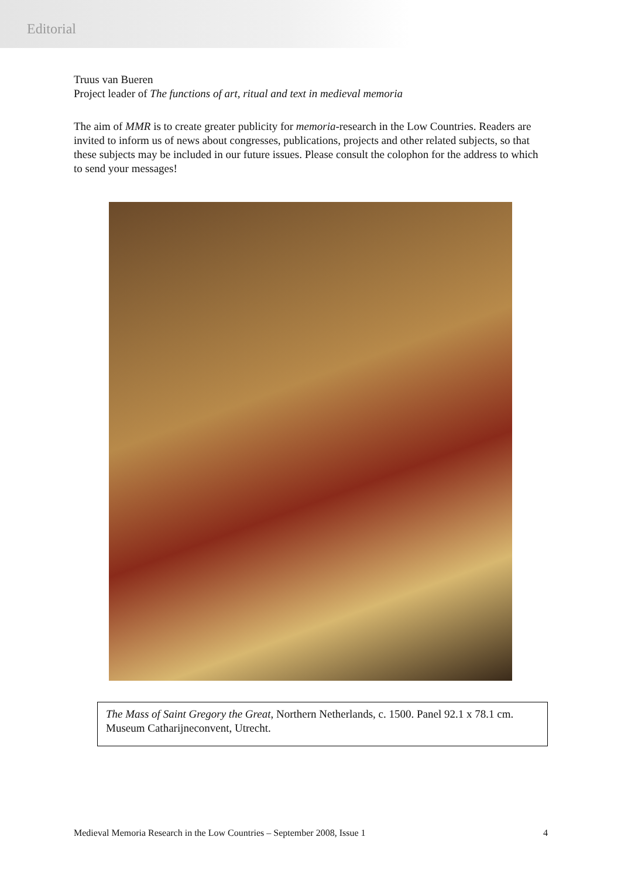Editorial
Truus van Bueren
Project leader of The functions of art, ritual and text in medieval memoria
The aim of MMR is to create greater publicity for memoria-research in the Low Countries. Readers are invited to inform us of news about congresses, publications, projects and other related subjects, so that these subjects may be included in our future issues. Please consult the colophon for the address to which to send your messages!
The Mass of Saint Gregory the Great, Northern Netherlands, c. 1500. Panel 92.1 x 78.1 cm. Museum Catharijneconvent, Utrecht.
Medieval Memoria Research in the Low Countries – September 2008, Issue 1 4